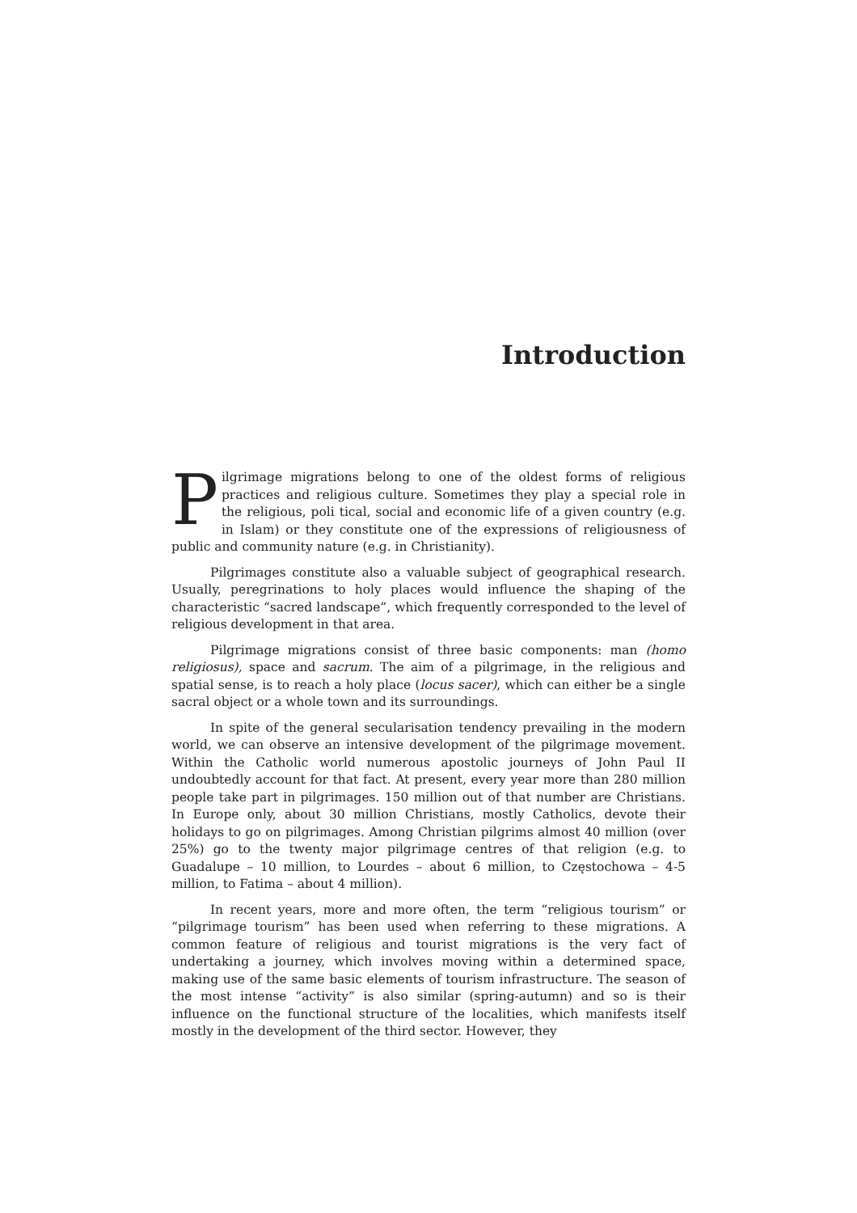Introduction
Pilgrimage migrations belong to one of the oldest forms of religious practices and religious culture. Sometimes they play a special role in the religious, poli tical, social and economic life of a given country (e.g. in Islam) or they constitute one of the expressions of religiousness of public and community nature (e.g. in Christianity).
Pilgrimages constitute also a valuable subject of geographical research. Usually, peregrinations to holy places would influence the shaping of the characteristic “sacred landscape”, which frequently corresponded to the level of religious development in that area.
Pilgrimage migrations consist of three basic components: man (homo religiosus), space and sacrum. The aim of a pilgrimage, in the religious and spatial sense, is to reach a holy place (locus sacer), which can either be a single sacral object or a whole town and its surroundings.
In spite of the general secularisation tendency prevailing in the modern world, we can observe an intensive development of the pilgrimage movement. Within the Catholic world numerous apostolic journeys of John Paul II undoubtedly account for that fact. At present, every year more than 280 million people take part in pilgrimages. 150 million out of that number are Christians. In Europe only, about 30 million Christians, mostly Catholics, devote their holidays to go on pilgrimages. Among Christian pilgrims almost 40 million (over 25%) go to the twenty major pilgrimage centres of that religion (e.g. to Guadalupe – 10 million, to Lourdes – about 6 million, to Częstochowa – 4-5 million, to Fatima – about 4 million).
In recent years, more and more often, the term “religious tourism” or “pilgrimage tourism” has been used when referring to these migrations. A common feature of religious and tourist migrations is the very fact of undertaking a journey, which involves moving within a determined space, making use of the same basic elements of tourism infrastructure. The season of the most intense “activity” is also similar (spring-autumn) and so is their influence on the functional structure of the localities, which manifests itself mostly in the development of the third sector. However, they